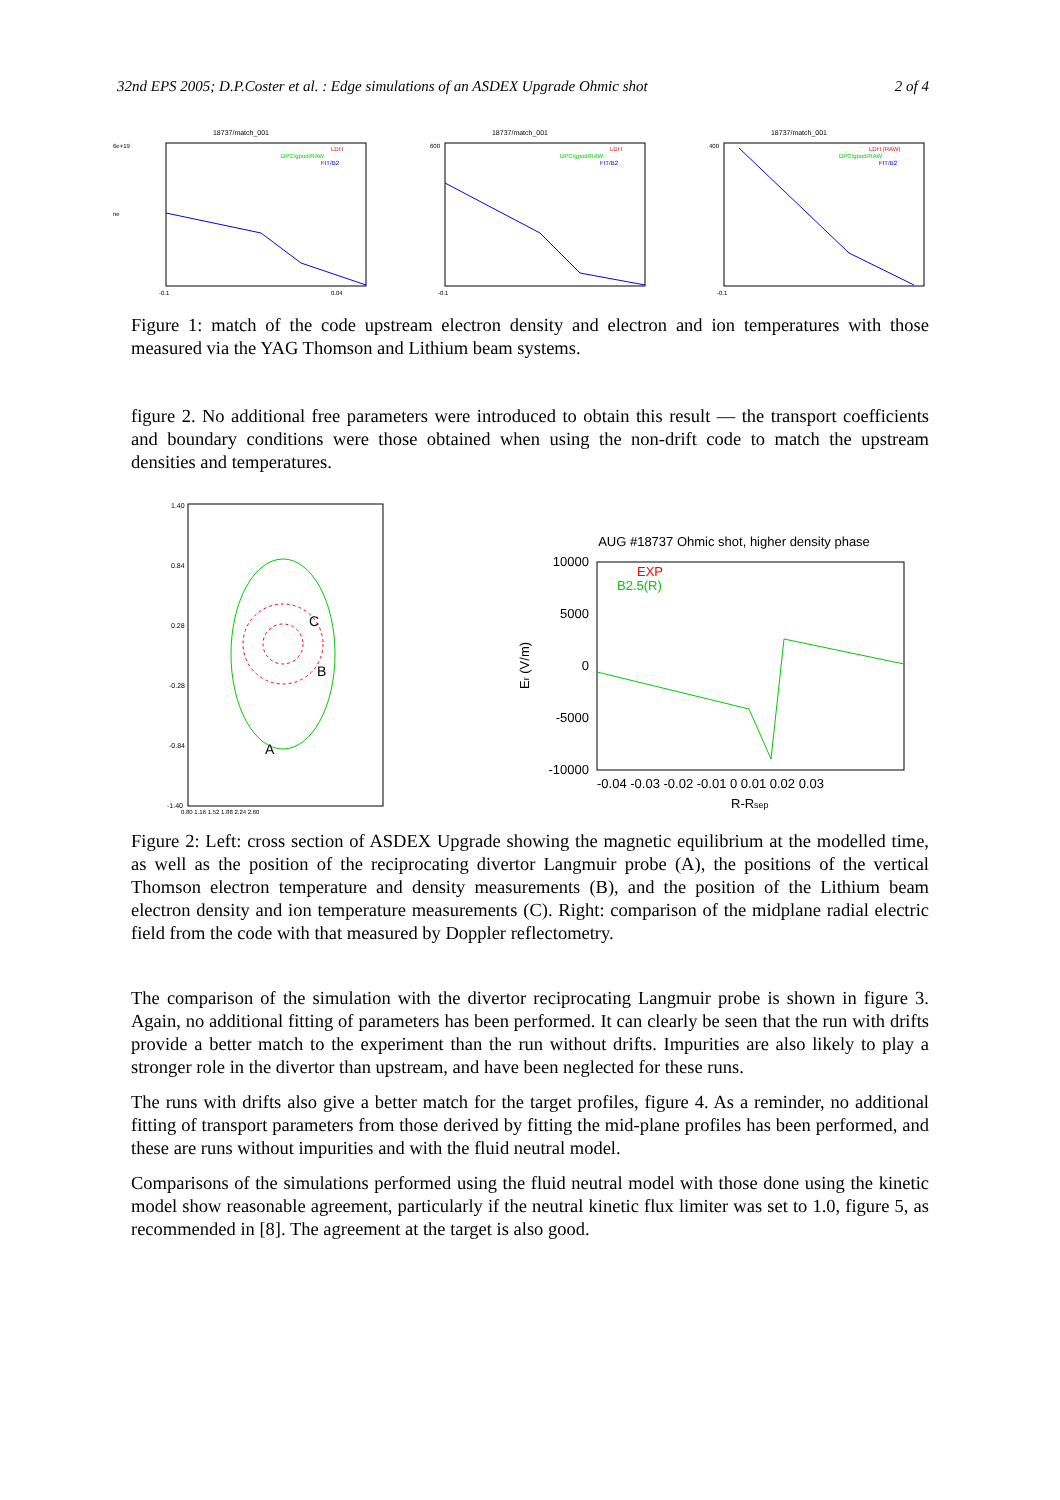32nd EPS 2005; D.P.Coster et al. : Edge simulations of an ASDEX Upgrade Ohmic shot 2 of 4
18737/match_001
6e+19
ne
-0.1
0.04
LDH
DPC/gpod/RAW
FIT/B2
18737/match_001
600
-0.1
LDH
DPC/gpod/RAW
FIT/B2
18737/match_001
400
-0.1
LDH (RAW)
DPC/gpod/RAW
FIT/B2
Figure 1: match of the code upstream electron density and electron and ion temperatures with those measured via the YAG Thomson and Lithium beam systems.
figure 2. No additional free parameters were introduced to obtain this result — the transport coefficients and boundary conditions were those obtained when using the non-drift code to match the upstream densities and temperatures.
1.40
0.84
0.28
-0.28
-0.84
-1.40
0.80 1.16 1.52 1.88 2.24 2.60
C
B
A
AUG #18737 Ohmic shot, higher density phase
10000
5000
0
-5000
-10000
Er (V/m)
-0.04 -0.03 -0.02 -0.01 0 0.01 0.02 0.03
R-Rsep
EXP
B2.5(R)
Figure 2: Left: cross section of ASDEX Upgrade showing the magnetic equilibrium at the modelled time, as well as the position of the reciprocating divertor Langmuir probe (A), the positions of the vertical Thomson electron temperature and density measurements (B), and the position of the Lithium beam electron density and ion temperature measurements (C). Right: comparison of the midplane radial electric field from the code with that measured by Doppler reflectometry.
The comparison of the simulation with the divertor reciprocating Langmuir probe is shown in figure 3. Again, no additional fitting of parameters has been performed. It can clearly be seen that the run with drifts provide a better match to the experiment than the run without drifts. Impurities are also likely to play a stronger role in the divertor than upstream, and have been neglected for these runs.
The runs with drifts also give a better match for the target profiles, figure 4. As a reminder, no additional fitting of transport parameters from those derived by fitting the mid-plane profiles has been performed, and these are runs without impurities and with the fluid neutral model.
Comparisons of the simulations performed using the fluid neutral model with those done using the kinetic model show reasonable agreement, particularly if the neutral kinetic flux limiter was set to 1.0, figure 5, as recommended in [8]. The agreement at the target is also good.